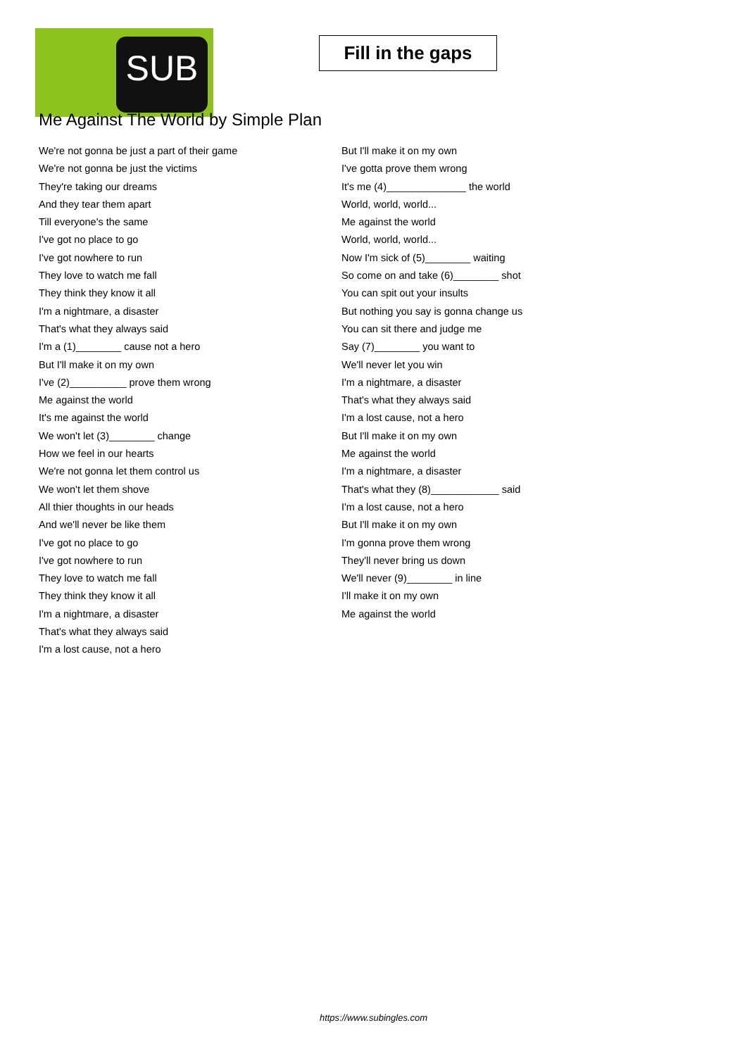SUB
Fill in the gaps
Me Against The World by Simple Plan
We're not gonna be just a part of their game
We're not gonna be just the victims
They're taking our dreams
And they tear them apart
Till everyone's the same
I've got no place to go
I've got nowhere to run
They love to watch me fall
They think they know it all
I'm a nightmare, a disaster
That's what they always said
I'm a (1)________ cause not a hero
But I'll make it on my own
I've (2)__________ prove them wrong
Me against the world
It's me against the world
We won't let (3)________ change
How we feel in our hearts
We're not gonna let them control us
We won't let them shove
All thier thoughts in our heads
And we'll never be like them
I've got no place to go
I've got nowhere to run
They love to watch me fall
They think they know it all
I'm a nightmare, a disaster
That's what they always said
I'm a lost cause, not a hero
But I'll make it on my own
I've gotta prove them wrong
It's me (4)______________ the world
World, world, world...
Me against the world
World, world, world...
Now I'm sick of (5)________ waiting
So come on and take (6)________ shot
You can spit out your insults
But nothing you say is gonna change us
You can sit there and judge me
Say (7)________ you want to
We'll never let you win
I'm a nightmare, a disaster
That's what they always said
I'm a lost cause, not a hero
But I'll make it on my own
Me against the world
I'm a nightmare, a disaster
That's what they (8)____________ said
I'm a lost cause, not a hero
But I'll make it on my own
I'm gonna prove them wrong
They'll never bring us down
We'll never (9)________ in line
I'll make it on my own
Me against the world
https://www.subingles.com